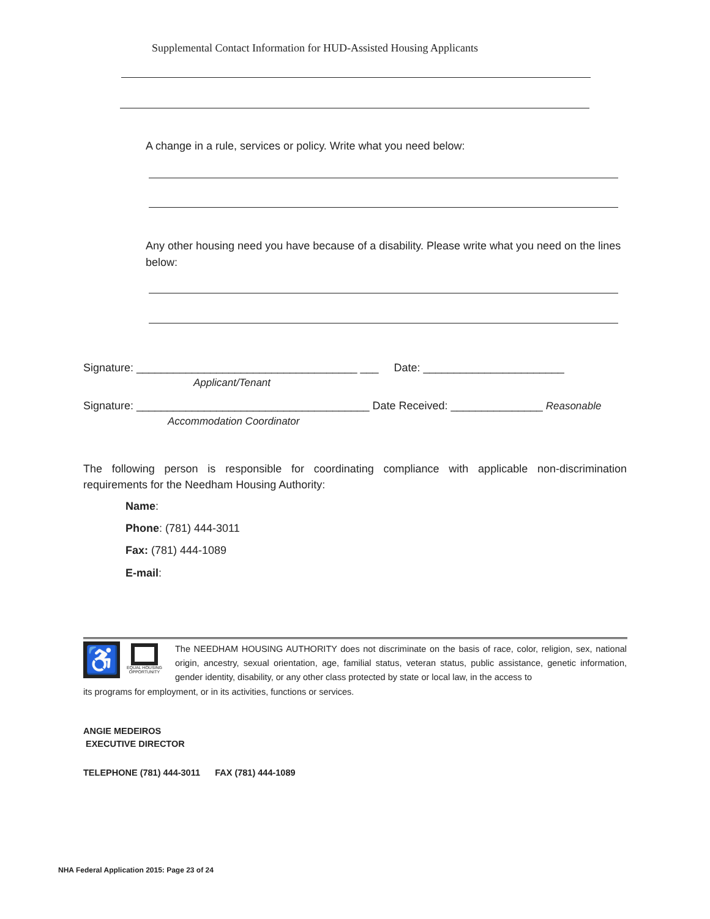Supplemental Contact Information for HUD-Assisted Housing Applicants
A change in a rule, services or policy. Write what you need below:
Any other housing need you have because of a disability. Please write what you need on the lines below:
Signature: ____________________________________ ___ Date: _______________________
Applicant/Tenant
Signature: ______________________________________ Date Received: _______________ Reasonable
Accommodation Coordinator
The following person is responsible for coordinating compliance with applicable non-discrimination requirements for the Needham Housing Authority:
Name:
Phone: (781) 444-3011
Fax: (781) 444-1089
E-mail:
♿
EQUAL HOUSING OPPORTUNITY
The NEEDHAM HOUSING AUTHORITY does not discriminate on the basis of race, color, religion, sex, national origin, ancestry, sexual orientation, age, familial status, veteran status, public assistance, genetic information, gender identity, disability, or any other class protected by state or local law, in the access to
its programs for employment, or in its activities, functions or services.
ANGIE MEDEIROS
EXECUTIVE DIRECTOR
TELEPHONE (781) 444-3011 FAX (781) 444-1089
NHA Federal Application 2015: Page 23 of 24